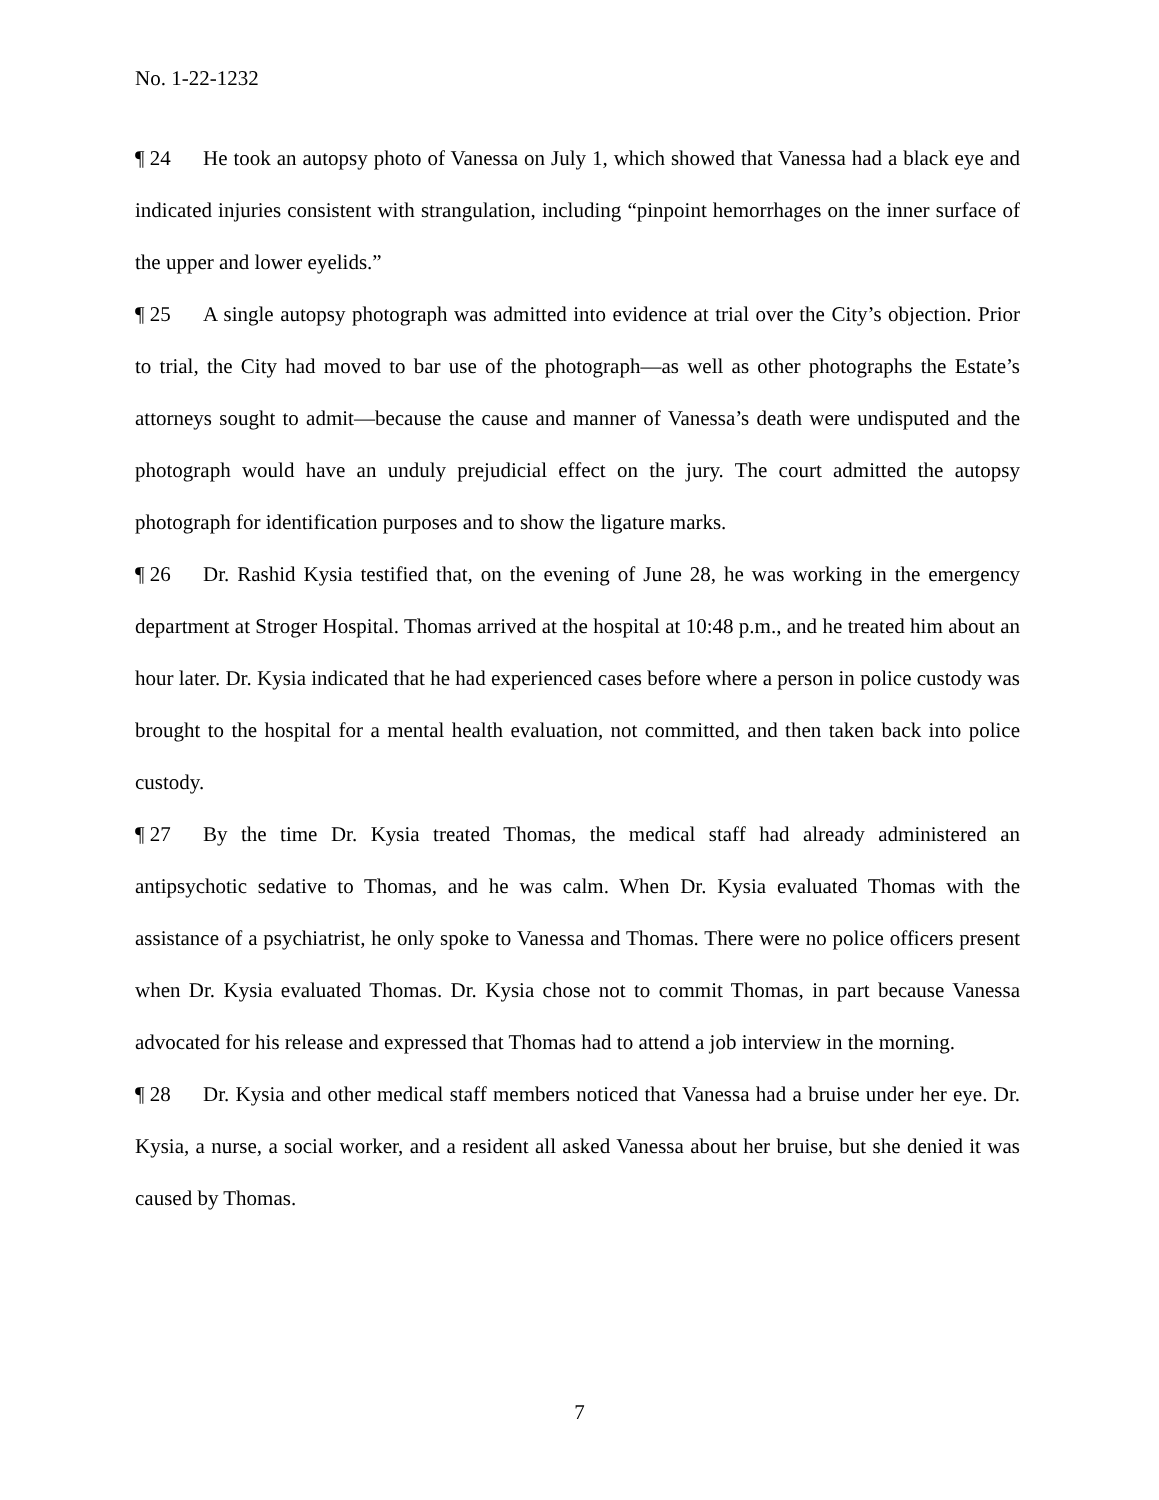No. 1-22-1232
¶ 24 He took an autopsy photo of Vanessa on July 1, which showed that Vanessa had a black eye and indicated injuries consistent with strangulation, including “pinpoint hemorrhages on the inner surface of the upper and lower eyelids.”
¶ 25 A single autopsy photograph was admitted into evidence at trial over the City’s objection. Prior to trial, the City had moved to bar use of the photograph—as well as other photographs the Estate’s attorneys sought to admit—because the cause and manner of Vanessa’s death were undisputed and the photograph would have an unduly prejudicial effect on the jury. The court admitted the autopsy photograph for identification purposes and to show the ligature marks.
¶ 26 Dr. Rashid Kysia testified that, on the evening of June 28, he was working in the emergency department at Stroger Hospital. Thomas arrived at the hospital at 10:48 p.m., and he treated him about an hour later. Dr. Kysia indicated that he had experienced cases before where a person in police custody was brought to the hospital for a mental health evaluation, not committed, and then taken back into police custody.
¶ 27 By the time Dr. Kysia treated Thomas, the medical staff had already administered an antipsychotic sedative to Thomas, and he was calm. When Dr. Kysia evaluated Thomas with the assistance of a psychiatrist, he only spoke to Vanessa and Thomas. There were no police officers present when Dr. Kysia evaluated Thomas. Dr. Kysia chose not to commit Thomas, in part because Vanessa advocated for his release and expressed that Thomas had to attend a job interview in the morning.
¶ 28 Dr. Kysia and other medical staff members noticed that Vanessa had a bruise under her eye. Dr. Kysia, a nurse, a social worker, and a resident all asked Vanessa about her bruise, but she denied it was caused by Thomas.
7